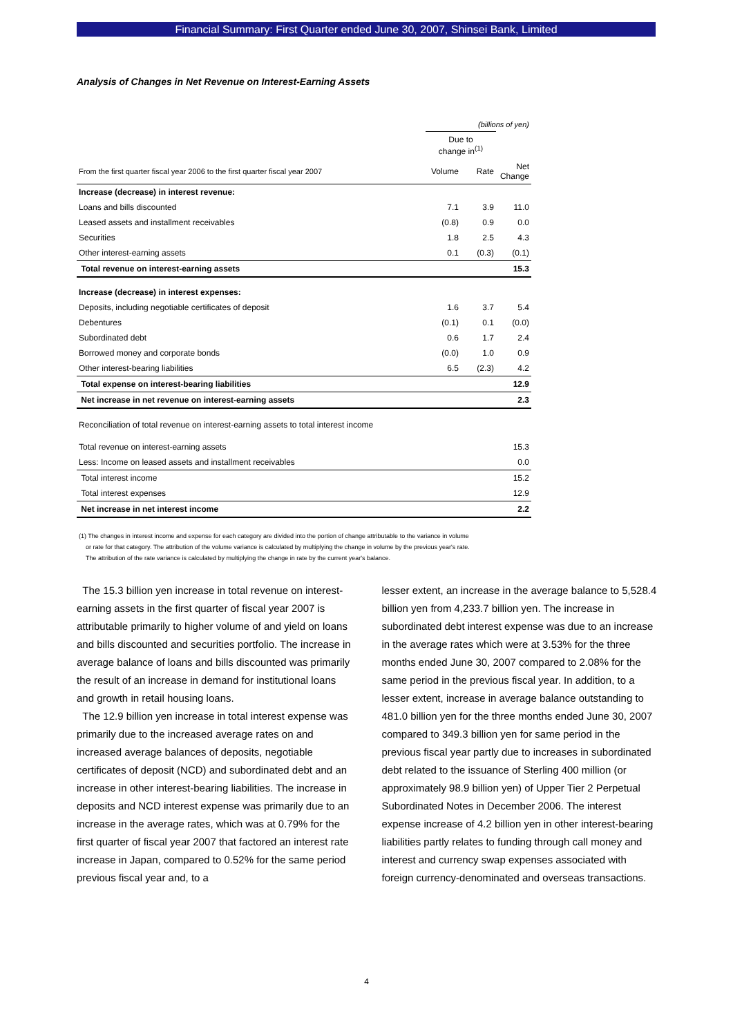Financial Summary: First Quarter ended June 30, 2007, Shinsei Bank, Limited
Analysis of Changes in Net Revenue on Interest-Earning Assets
| | (billions of yen) | | |
| | Due to change in<sup>(1)</sup> | | |
| From the first quarter fiscal year 2006 to the first quarter fiscal year 2007 | Volume | Rate | Net Change |
| Increase (decrease) in interest revenue: | | | |
| Loans and bills discounted | 7.1 | 3.9 | 11.0 |
| Leased assets and installment receivables | (0.8) | 0.9 | 0.0 |
| Securities | 1.8 | 2.5 | 4.3 |
| Other interest-earning assets | 0.1 | (0.3) | (0.1) |
| Total revenue on interest-earning assets | | | 15.3 |
| Increase (decrease) in interest expenses: | | | |
| Deposits, including negotiable certificates of deposit | 1.6 | 3.7 | 5.4 |
| Debentures | (0.1) | 0.1 | (0.0) |
| Subordinated debt | 0.6 | 1.7 | 2.4 |
| Borrowed money and corporate bonds | (0.0) | 1.0 | 0.9 |
| Other interest-bearing liabilities | 6.5 | (2.3) | 4.2 |
| Total expense on interest-bearing liabilities | | | 12.9 |
| Net increase in net revenue on interest-earning assets | | | 2.3 |
| Reconciliation of total revenue on interest-earning assets to total interest income | | | |
| Total revenue on interest-earning assets | | | 15.3 |
| Less: Income on leased assets and installment receivables | | | 0.0 |
| Total interest income | | | 15.2 |
| Total interest expenses | | | 12.9 |
| Net increase in net interest income | | | 2.2 |
(1) The changes in interest income and expense for each category are divided into the portion of change attributable to the variance in volume
or rate for that category. The attribution of the volume variance is calculated by multiplying the change in volume by the previous year's rate.
The attribution of the rate variance is calculated by multiplying the change in rate by the current year's balance.
The 15.3 billion yen increase in total revenue on interest-earning assets in the first quarter of fiscal year 2007 is attributable primarily to higher volume of and yield on loans and bills discounted and securities portfolio. The increase in average balance of loans and bills discounted was primarily the result of an increase in demand for institutional loans and growth in retail housing loans.
The 12.9 billion yen increase in total interest expense was primarily due to the increased average rates on and increased average balances of deposits, negotiable certificates of deposit (NCD) and subordinated debt and an increase in other interest-bearing liabilities. The increase in deposits and NCD interest expense was primarily due to an increase in the average rates, which was at 0.79% for the first quarter of fiscal year 2007 that factored an interest rate increase in Japan, compared to 0.52% for the same period previous fiscal year and, to a
lesser extent, an increase in the average balance to 5,528.4 billion yen from 4,233.7 billion yen. The increase in subordinated debt interest expense was due to an increase in the average rates which were at 3.53% for the three months ended June 30, 2007 compared to 2.08% for the same period in the previous fiscal year. In addition, to a lesser extent, increase in average balance outstanding to 481.0 billion yen for the three months ended June 30, 2007 compared to 349.3 billion yen for same period in the previous fiscal year partly due to increases in subordinated debt related to the issuance of Sterling 400 million (or approximately 98.9 billion yen) of Upper Tier 2 Perpetual Subordinated Notes in December 2006. The interest expense increase of 4.2 billion yen in other interest-bearing liabilities partly relates to funding through call money and interest and currency swap expenses associated with foreign currency-denominated and overseas transactions.
4